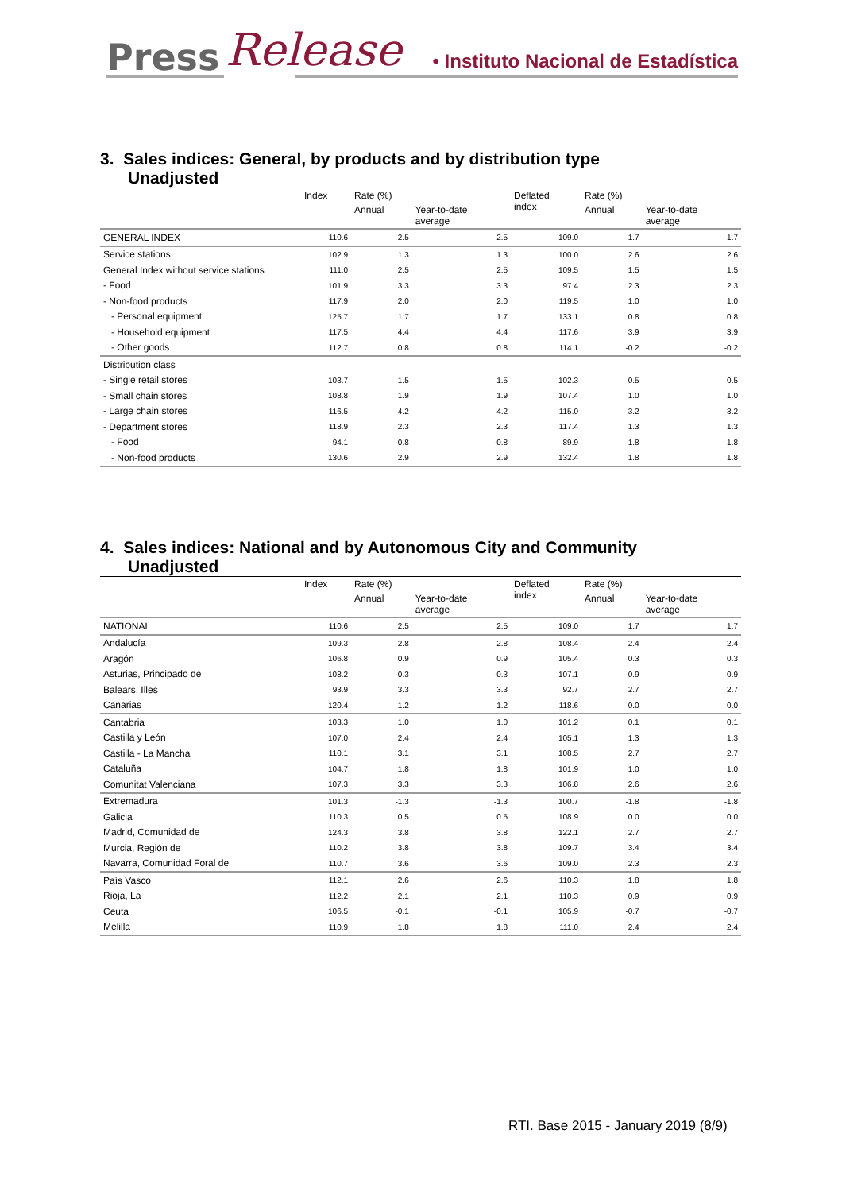Press Release
• Instituto Nacional de Estadística
3. Sales indices: General, by products and by distribution type
Unadjusted
| | Index | Rate (%) | | Deflated index | Rate (%) | |
| --- | --- | --- | --- | --- | --- | --- |
| | | Annual | Year-to-date average | | Annual | Year-to-date average |
| GENERAL INDEX | 110.6 | 2.5 | 2.5 | 109.0 | 1.7 | 1.7 |
| Service stations | 102.9 | 1.3 | 1.3 | 100.0 | 2.6 | 2.6 |
| General Index without service stations | 111.0 | 2.5 | 2.5 | 109.5 | 1.5 | 1.5 |
| - Food | 101.9 | 3.3 | 3.3 | 97.4 | 2.3 | 2.3 |
| - Non-food products | 117.9 | 2.0 | 2.0 | 119.5 | 1.0 | 1.0 |
| - Personal equipment | 125.7 | 1.7 | 1.7 | 133.1 | 0.8 | 0.8 |
| - Household equipment | 117.5 | 4.4 | 4.4 | 117.6 | 3.9 | 3.9 |
| - Other goods | 112.7 | 0.8 | 0.8 | 114.1 | -0.2 | -0.2 |
| Distribution class | | | | | | |
| - Single retail stores | 103.7 | 1.5 | 1.5 | 102.3 | 0.5 | 0.5 |
| - Small chain stores | 108.8 | 1.9 | 1.9 | 107.4 | 1.0 | 1.0 |
| - Large chain stores | 116.5 | 4.2 | 4.2 | 115.0 | 3.2 | 3.2 |
| - Department stores | 118.9 | 2.3 | 2.3 | 117.4 | 1.3 | 1.3 |
| - Food | 94.1 | -0.8 | -0.8 | 89.9 | -1.8 | -1.8 |
| - Non-food products | 130.6 | 2.9 | 2.9 | 132.4 | 1.8 | 1.8 |
4. Sales indices: National and by Autonomous City and Community
Unadjusted
| | Index | Rate (%) | | Deflated index | Rate (%) | |
| --- | --- | --- | --- | --- | --- | --- |
| | | Annual | Year-to-date average | | Annual | Year-to-date average |
| NATIONAL | 110.6 | 2.5 | 2.5 | 109.0 | 1.7 | 1.7 |
| Andalucía | 109.3 | 2.8 | 2.8 | 108.4 | 2.4 | 2.4 |
| Aragón | 106.8 | 0.9 | 0.9 | 105.4 | 0.3 | 0.3 |
| Asturias, Principado de | 108.2 | -0.3 | -0.3 | 107.1 | -0.9 | -0.9 |
| Balears, Illes | 93.9 | 3.3 | 3.3 | 92.7 | 2.7 | 2.7 |
| Canarias | 120.4 | 1.2 | 1.2 | 118.6 | 0.0 | 0.0 |
| Cantabria | 103.3 | 1.0 | 1.0 | 101.2 | 0.1 | 0.1 |
| Castilla y León | 107.0 | 2.4 | 2.4 | 105.1 | 1.3 | 1.3 |
| Castilla - La Mancha | 110.1 | 3.1 | 3.1 | 108.5 | 2.7 | 2.7 |
| Cataluña | 104.7 | 1.8 | 1.8 | 101.9 | 1.0 | 1.0 |
| Comunitat Valenciana | 107.3 | 3.3 | 3.3 | 106.8 | 2.6 | 2.6 |
| Extremadura | 101.3 | -1.3 | -1.3 | 100.7 | -1.8 | -1.8 |
| Galicia | 110.3 | 0.5 | 0.5 | 108.9 | 0.0 | 0.0 |
| Madrid, Comunidad de | 124.3 | 3.8 | 3.8 | 122.1 | 2.7 | 2.7 |
| Murcia, Región de | 110.2 | 3.8 | 3.8 | 109.7 | 3.4 | 3.4 |
| Navarra, Comunidad Foral de | 110.7 | 3.6 | 3.6 | 109.0 | 2.3 | 2.3 |
| País Vasco | 112.1 | 2.6 | 2.6 | 110.3 | 1.8 | 1.8 |
| Rioja, La | 112.2 | 2.1 | 2.1 | 110.3 | 0.9 | 0.9 |
| Ceuta | 106.5 | -0.1 | -0.1 | 105.9 | -0.7 | -0.7 |
| Melilla | 110.9 | 1.8 | 1.8 | 111.0 | 2.4 | 2.4 |
RTI. Base 2015 - January 2019 (8/9)